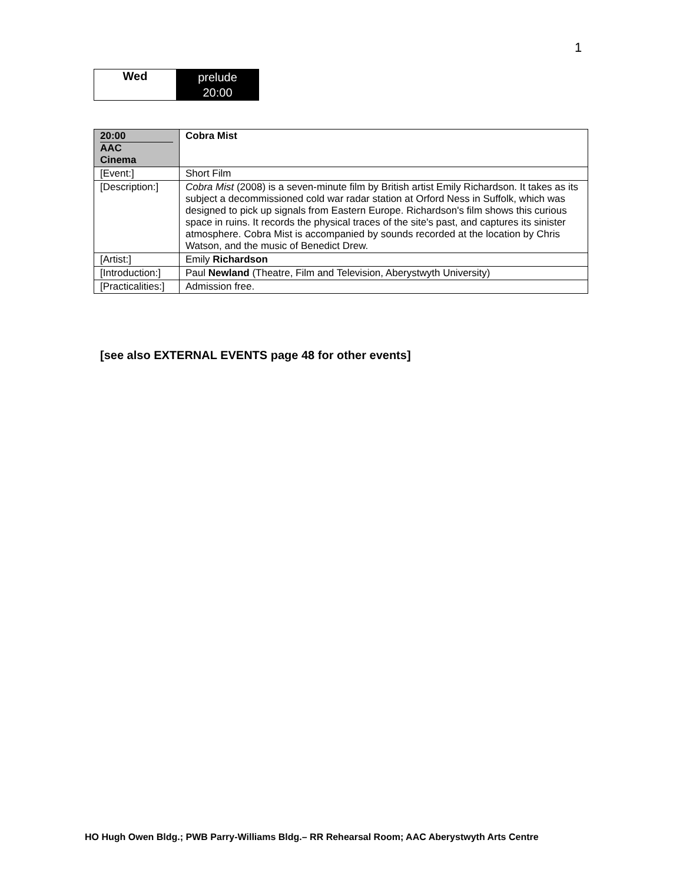1
| Wed | prelude 20:00 |
| 20:00 AAC Cinema | Cobra Mist |
| [Event:] | Short Film |
| [Description:] | Cobra Mist (2008) is a seven-minute film by British artist Emily Richardson. It takes as its subject a decommissioned cold war radar station at Orford Ness in Suffolk, which was designed to pick up signals from Eastern Europe. Richardson's film shows this curious space in ruins. It records the physical traces of the site's past, and captures its sinister atmosphere. Cobra Mist is accompanied by sounds recorded at the location by Chris Watson, and the music of Benedict Drew. |
| [Artist:] | Emily Richardson |
| [Introduction:] | Paul Newland (Theatre, Film and Television, Aberystwyth University) |
| [Practicalities:] | Admission free. |
[see also EXTERNAL EVENTS page 48 for other events]
HO Hugh Owen Bldg.; PWB Parry-Williams Bldg.– RR Rehearsal Room; AAC Aberystwyth Arts Centre